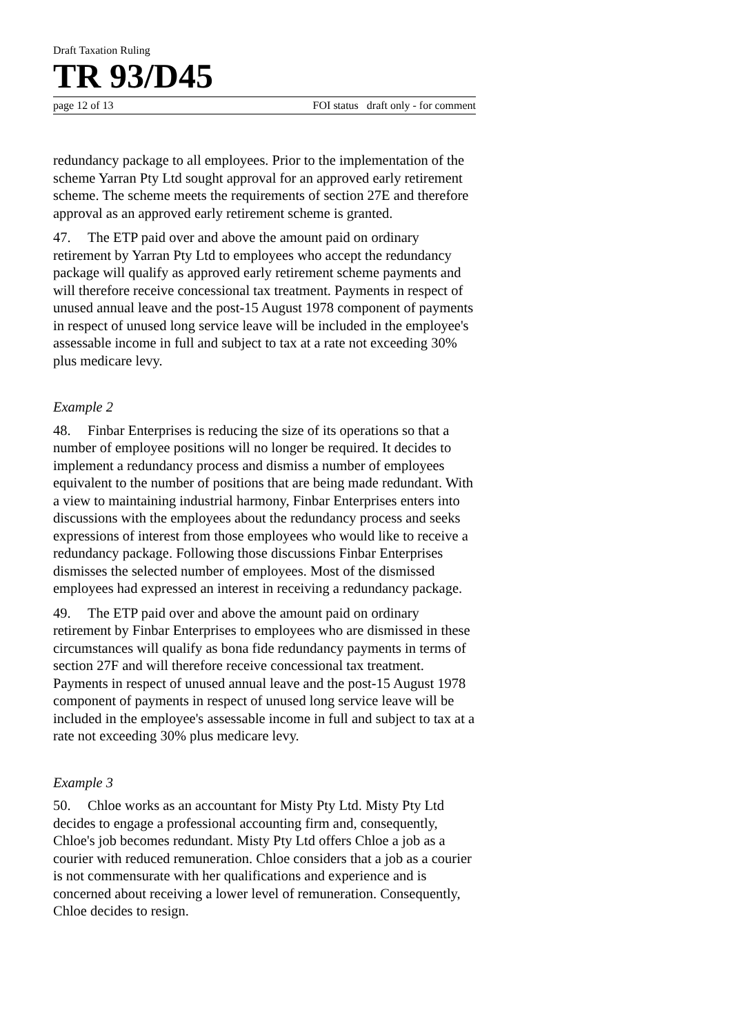Draft Taxation Ruling
TR 93/D45
page 12 of 13 FOI status draft only - for comment
redundancy package to all employees. Prior to the implementation of the scheme Yarran Pty Ltd sought approval for an approved early retirement scheme. The scheme meets the requirements of section 27E and therefore approval as an approved early retirement scheme is granted.
47. The ETP paid over and above the amount paid on ordinary retirement by Yarran Pty Ltd to employees who accept the redundancy package will qualify as approved early retirement scheme payments and will therefore receive concessional tax treatment. Payments in respect of unused annual leave and the post-15 August 1978 component of payments in respect of unused long service leave will be included in the employee's assessable income in full and subject to tax at a rate not exceeding 30% plus medicare levy.
Example 2
48. Finbar Enterprises is reducing the size of its operations so that a number of employee positions will no longer be required. It decides to implement a redundancy process and dismiss a number of employees equivalent to the number of positions that are being made redundant. With a view to maintaining industrial harmony, Finbar Enterprises enters into discussions with the employees about the redundancy process and seeks expressions of interest from those employees who would like to receive a redundancy package. Following those discussions Finbar Enterprises dismisses the selected number of employees. Most of the dismissed employees had expressed an interest in receiving a redundancy package.
49. The ETP paid over and above the amount paid on ordinary retirement by Finbar Enterprises to employees who are dismissed in these circumstances will qualify as bona fide redundancy payments in terms of section 27F and will therefore receive concessional tax treatment. Payments in respect of unused annual leave and the post-15 August 1978 component of payments in respect of unused long service leave will be included in the employee's assessable income in full and subject to tax at a rate not exceeding 30% plus medicare levy.
Example 3
50. Chloe works as an accountant for Misty Pty Ltd. Misty Pty Ltd decides to engage a professional accounting firm and, consequently, Chloe's job becomes redundant. Misty Pty Ltd offers Chloe a job as a courier with reduced remuneration. Chloe considers that a job as a courier is not commensurate with her qualifications and experience and is concerned about receiving a lower level of remuneration. Consequently, Chloe decides to resign.